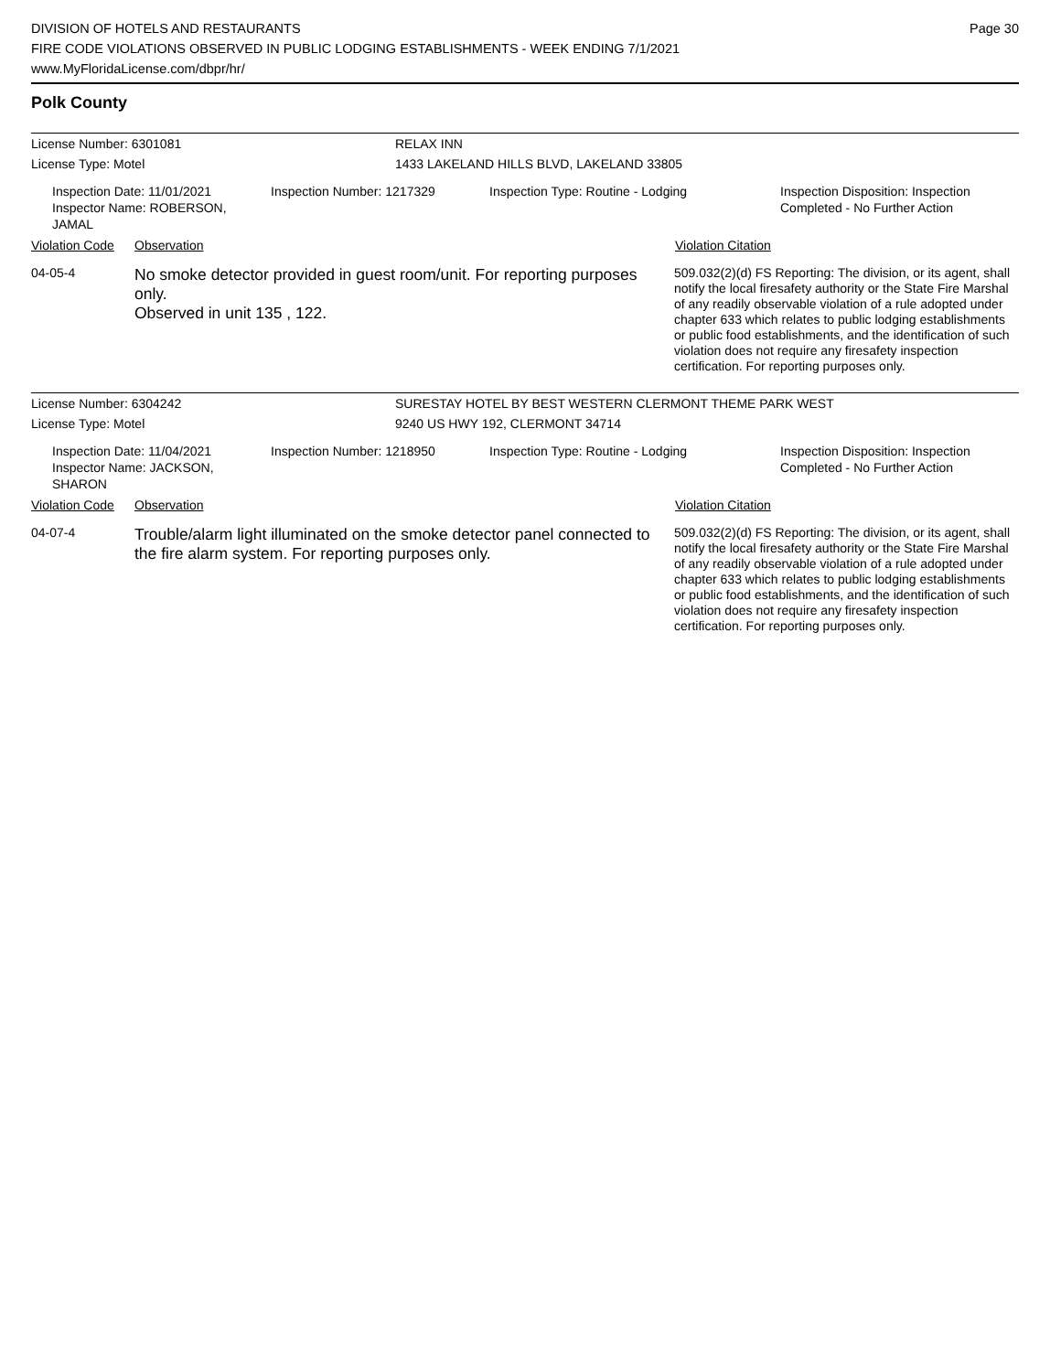DIVISION OF HOTELS AND RESTAURANTS
FIRE CODE VIOLATIONS OBSERVED IN PUBLIC LODGING ESTABLISHMENTS - WEEK ENDING 7/1/2021
www.MyFloridaLicense.com/dbpr/hr/
Page 30
Polk County
License Number: 6301081 RELAX INN
License Type: Motel 1433 LAKELAND HILLS BLVD, LAKELAND 33805
Inspection Date: 11/01/2021
Inspector Name: ROBERSON, JAMAL
Inspection Number: 1217329 Inspection Type: Routine - Lodging Inspection Disposition: Inspection
Completed - No Further Action
Violation Code
Observation Violation Citation
04-05-4
No smoke detector provided in guest room/unit. For reporting purposes only.
Observed in unit 135 , 122.
509.032(2)(d) FS Reporting: The division, or its agent, shall notify the local firesafety authority or the State Fire Marshal of any readily observable violation of a rule adopted under chapter 633 which relates to public lodging establishments or public food establishments, and the identification of such violation does not require any firesafety inspection certification. For reporting purposes only.
License Number: 6304242 SURESTAY HOTEL BY BEST WESTERN CLERMONT THEME PARK WEST
License Type: Motel 9240 US HWY 192, CLERMONT 34714
Inspection Date: 11/04/2021
Inspector Name: JACKSON, SHARON
Inspection Number: 1218950 Inspection Type: Routine - Lodging Inspection Disposition: Inspection
Completed - No Further Action
Violation Code
Observation Violation Citation
04-07-4
Trouble/alarm light illuminated on the smoke detector panel connected to the fire alarm system. For reporting purposes only.
509.032(2)(d) FS Reporting: The division, or its agent, shall notify the local firesafety authority or the State Fire Marshal of any readily observable violation of a rule adopted under chapter 633 which relates to public lodging establishments or public food establishments, and the identification of such violation does not require any firesafety inspection certification. For reporting purposes only.